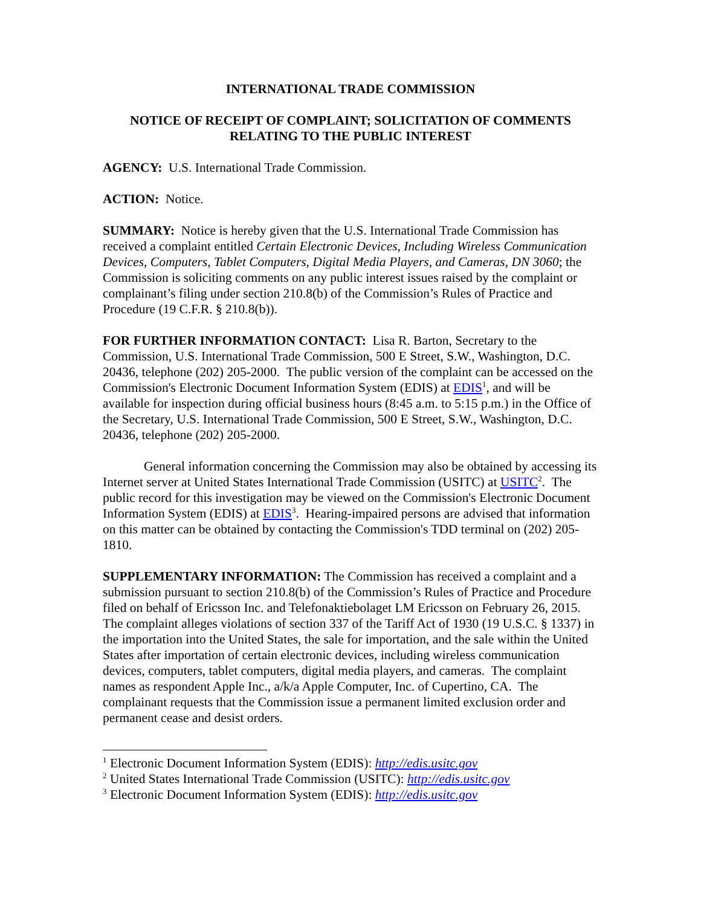INTERNATIONAL TRADE COMMISSION
NOTICE OF RECEIPT OF COMPLAINT; SOLICITATION OF COMMENTS RELATING TO THE PUBLIC INTEREST
AGENCY: U.S. International Trade Commission.
ACTION: Notice.
SUMMARY: Notice is hereby given that the U.S. International Trade Commission has received a complaint entitled Certain Electronic Devices, Including Wireless Communication Devices, Computers, Tablet Computers, Digital Media Players, and Cameras, DN 3060; the Commission is soliciting comments on any public interest issues raised by the complaint or complainant’s filing under section 210.8(b) of the Commission’s Rules of Practice and Procedure (19 C.F.R. § 210.8(b)).
FOR FURTHER INFORMATION CONTACT: Lisa R. Barton, Secretary to the Commission, U.S. International Trade Commission, 500 E Street, S.W., Washington, D.C. 20436, telephone (202) 205-2000. The public version of the complaint can be accessed on the Commission's Electronic Document Information System (EDIS) at EDIS<sup>1</sup>, and will be available for inspection during official business hours (8:45 a.m. to 5:15 p.m.) in the Office of the Secretary, U.S. International Trade Commission, 500 E Street, S.W., Washington, D.C. 20436, telephone (202) 205-2000.
General information concerning the Commission may also be obtained by accessing its Internet server at United States International Trade Commission (USITC) at USITC<sup>2</sup>. The public record for this investigation may be viewed on the Commission's Electronic Document Information System (EDIS) at EDIS<sup>3</sup>. Hearing-impaired persons are advised that information on this matter can be obtained by contacting the Commission's TDD terminal on (202) 205-1810.
SUPPLEMENTARY INFORMATION: The Commission has received a complaint and a submission pursuant to section 210.8(b) of the Commission’s Rules of Practice and Procedure filed on behalf of Ericsson Inc. and Telefonaktiebolaget LM Ericsson on February 26, 2015. The complaint alleges violations of section 337 of the Tariff Act of 1930 (19 U.S.C. § 1337) in the importation into the United States, the sale for importation, and the sale within the United States after importation of certain electronic devices, including wireless communication devices, computers, tablet computers, digital media players, and cameras. The complaint names as respondent Apple Inc., a/k/a Apple Computer, Inc. of Cupertino, CA. The complainant requests that the Commission issue a permanent limited exclusion order and permanent cease and desist orders.
<sup>1</sup> Electronic Document Information System (EDIS): http://edis.usitc.gov
<sup>2</sup> United States International Trade Commission (USITC): http://edis.usitc.gov
<sup>3</sup> Electronic Document Information System (EDIS): http://edis.usitc.gov